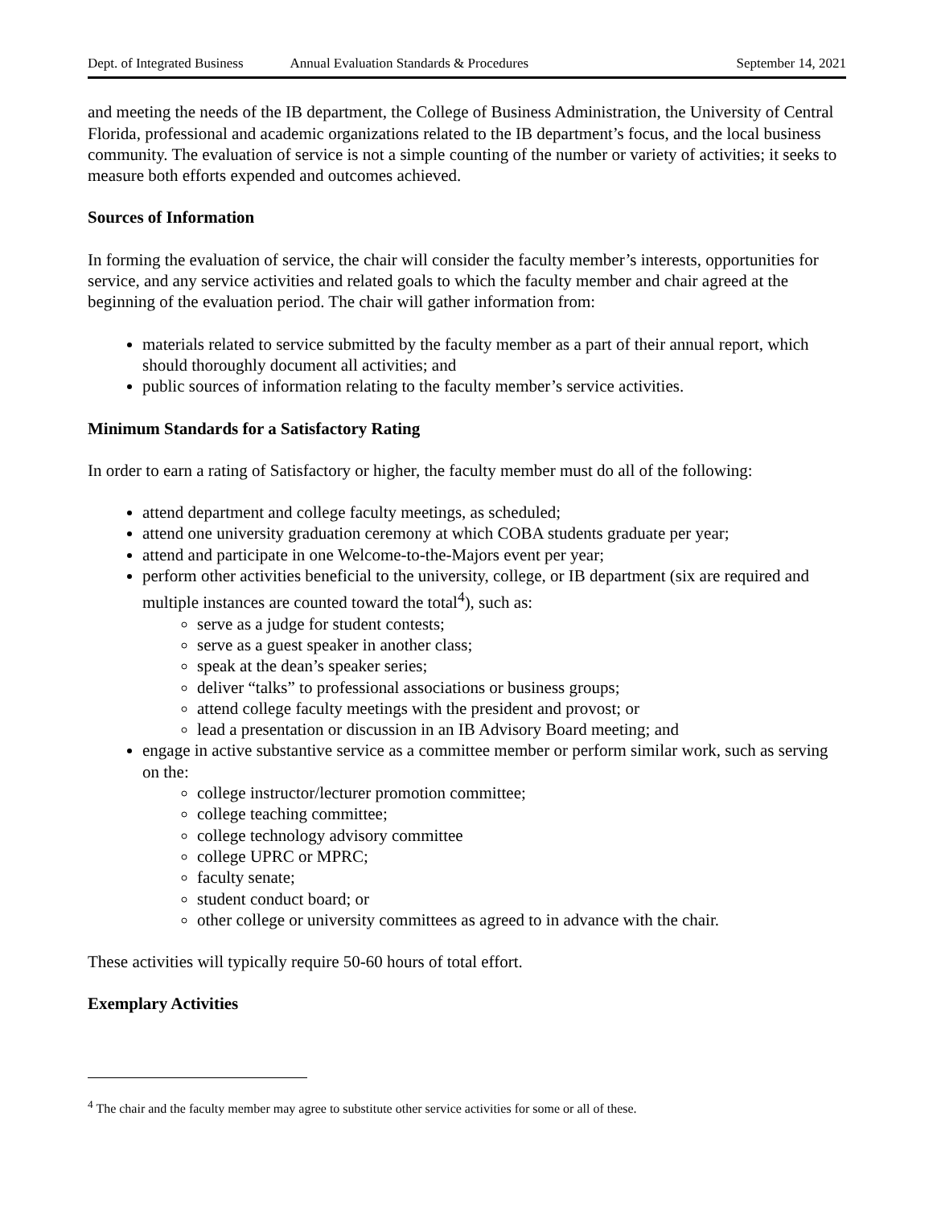Dept. of Integrated Business Annual Evaluation Standards & Procedures September 14, 2021
and meeting the needs of the IB department, the College of Business Administration, the University of Central Florida, professional and academic organizations related to the IB department’s focus, and the local business community. The evaluation of service is not a simple counting of the number or variety of activities; it seeks to measure both efforts expended and outcomes achieved.
Sources of Information
In forming the evaluation of service, the chair will consider the faculty member’s interests, opportunities for service, and any service activities and related goals to which the faculty member and chair agreed at the beginning of the evaluation period. The chair will gather information from:
materials related to service submitted by the faculty member as a part of their annual report, which should thoroughly document all activities; and
public sources of information relating to the faculty member’s service activities.
Minimum Standards for a Satisfactory Rating
In order to earn a rating of Satisfactory or higher, the faculty member must do all of the following:
attend department and college faculty meetings, as scheduled;
attend one university graduation ceremony at which COBA students graduate per year;
attend and participate in one Welcome-to-the-Majors event per year;
perform other activities beneficial to the university, college, or IB department (six are required and multiple instances are counted toward the total<sup>4</sup>), such as:
serve as a judge for student contests;
serve as a guest speaker in another class;
speak at the dean’s speaker series;
deliver “talks” to professional associations or business groups;
attend college faculty meetings with the president and provost; or
lead a presentation or discussion in an IB Advisory Board meeting; and
engage in active substantive service as a committee member or perform similar work, such as serving on the:
college instructor/lecturer promotion committee;
college teaching committee;
college technology advisory committee
college UPRC or MPRC;
faculty senate;
student conduct board; or
other college or university committees as agreed to in advance with the chair.
These activities will typically require 50-60 hours of total effort.
Exemplary Activities
<sup>4</sup> The chair and the faculty member may agree to substitute other service activities for some or all of these.